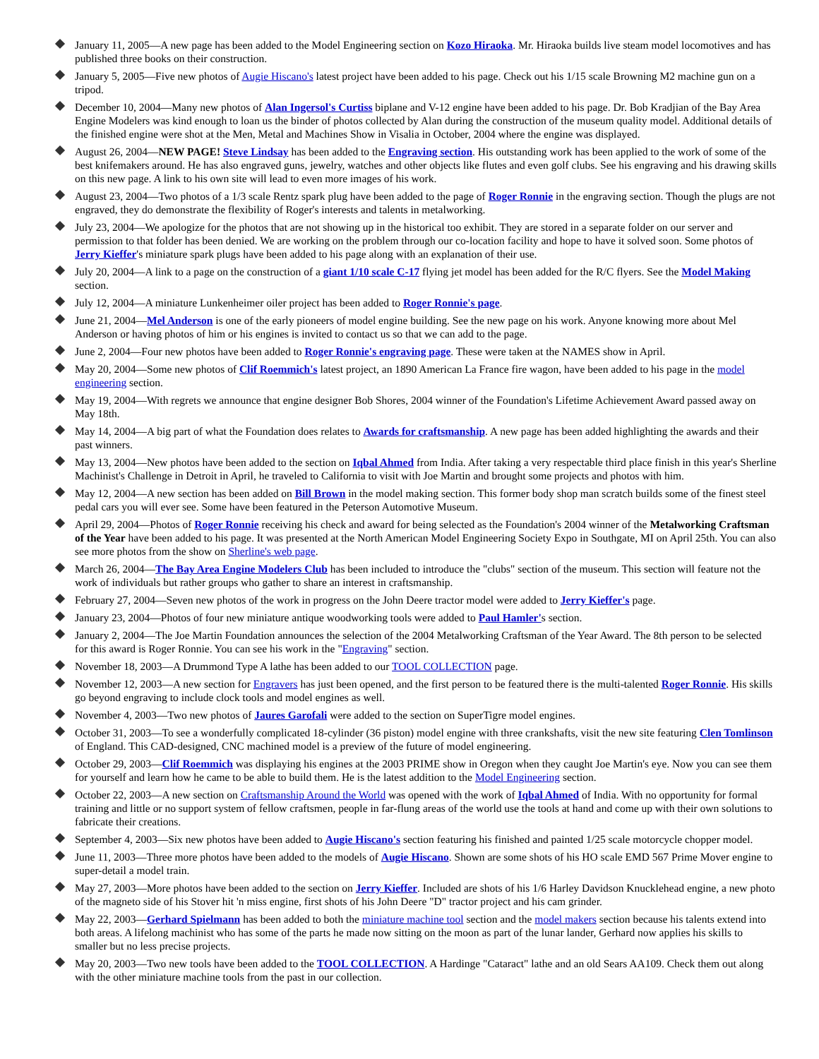January 11, 2005—A new page has been added to the Model Engineering section on Kozo Hiraoka. Mr. Hiraoka builds live steam model locomotives and has published three books on their construction.
January 5, 2005—Five new photos of Augie Hiscano's latest project have been added to his page. Check out his 1/15 scale Browning M2 machine gun on a tripod.
December 10, 2004—Many new photos of Alan Ingersol's Curtiss biplane and V-12 engine have been added to his page. Dr. Bob Kradjian of the Bay Area Engine Modelers was kind enough to loan us the binder of photos collected by Alan during the construction of the museum quality model. Additional details of the finished engine were shot at the Men, Metal and Machines Show in Visalia in October, 2004 where the engine was displayed.
August 26, 2004—NEW PAGE! Steve Lindsay has been added to the Engraving section. His outstanding work has been applied to the work of some of the best knifemakers around. He has also engraved guns, jewelry, watches and other objects like flutes and even golf clubs. See his engraving and his drawing skills on this new page. A link to his own site will lead to even more images of his work.
August 23, 2004—Two photos of a 1/3 scale Rentz spark plug have been added to the page of Roger Ronnie in the engraving section. Though the plugs are not engraved, they do demonstrate the flexibility of Roger's interests and talents in metalworking.
July 23, 2004—We apologize for the photos that are not showing up in the historical too exhibit. They are stored in a separate folder on our server and permission to that folder has been denied. We are working on the problem through our co-location facility and hope to have it solved soon. Some photos of Jerry Kieffer's miniature spark plugs have been added to his page along with an explanation of their use.
July 20, 2004—A link to a page on the construction of a giant 1/10 scale C-17 flying jet model has been added for the R/C flyers. See the Model Making section.
July 12, 2004—A miniature Lunkenheimer oiler project has been added to Roger Ronnie's page.
June 21, 2004—Mel Anderson is one of the early pioneers of model engine building. See the new page on his work. Anyone knowing more about Mel Anderson or having photos of him or his engines is invited to contact us so that we can add to the page.
June 2, 2004—Four new photos have been added to Roger Ronnie's engraving page. These were taken at the NAMES show in April.
May 20, 2004—Some new photos of Clif Roemmich's latest project, an 1890 American La France fire wagon, have been added to his page in the model engineering section.
May 19, 2004—With regrets we announce that engine designer Bob Shores, 2004 winner of the Foundation's Lifetime Achievement Award passed away on May 18th.
May 14, 2004—A big part of what the Foundation does relates to Awards for craftsmanship. A new page has been added highlighting the awards and their past winners.
May 13, 2004—New photos have been added to the section on Iqbal Ahmed from India. After taking a very respectable third place finish in this year's Sherline Machinist's Challenge in Detroit in April, he traveled to California to visit with Joe Martin and brought some projects and photos with him.
May 12, 2004—A new section has been added on Bill Brown in the model making section. This former body shop man scratch builds some of the finest steel pedal cars you will ever see. Some have been featured in the Peterson Automotive Museum.
April 29, 2004—Photos of Roger Ronnie receiving his check and award for being selected as the Foundation's 2004 winner of the Metalworking Craftsman of the Year have been added to his page. It was presented at the North American Model Engineering Society Expo in Southgate, MI on April 25th. You can also see more photos from the show on Sherline's web page.
March 26, 2004—The Bay Area Engine Modelers Club has been included to introduce the "clubs" section of the museum. This section will feature not the work of individuals but rather groups who gather to share an interest in craftsmanship.
February 27, 2004—Seven new photos of the work in progress on the John Deere tractor model were added to Jerry Kieffer's page.
January 23, 2004—Photos of four new miniature antique woodworking tools were added to Paul Hamler's section.
January 2, 2004—The Joe Martin Foundation announces the selection of the 2004 Metalworking Craftsman of the Year Award. The 8th person to be selected for this award is Roger Ronnie. You can see his work in the "Engraving" section.
November 18, 2003—A Drummond Type A lathe has been added to our TOOL COLLECTION page.
November 12, 2003—A new section for Engravers has just been opened, and the first person to be featured there is the multi-talented Roger Ronnie. His skills go beyond engraving to include clock tools and model engines as well.
November 4, 2003—Two new photos of Jaures Garofali were added to the section on SuperTigre model engines.
October 31, 2003—To see a wonderfully complicated 18-cylinder (36 piston) model engine with three crankshafts, visit the new site featuring Clen Tomlinson of England. This CAD-designed, CNC machined model is a preview of the future of model engineering.
October 29, 2003—Clif Roemmich was displaying his engines at the 2003 PRIME show in Oregon when they caught Joe Martin's eye. Now you can see them for yourself and learn how he came to be able to build them. He is the latest addition to the Model Engineering section.
October 22, 2003—A new section on Craftsmanship Around the World was opened with the work of Iqbal Ahmed of India. With no opportunity for formal training and little or no support system of fellow craftsmen, people in far-flung areas of the world use the tools at hand and come up with their own solutions to fabricate their creations.
September 4, 2003—Six new photos have been added to Augie Hiscano's section featuring his finished and painted 1/25 scale motorcycle chopper model.
June 11, 2003—Three more photos have been added to the models of Augie Hiscano. Shown are some shots of his HO scale EMD 567 Prime Mover engine to super-detail a model train.
May 27, 2003—More photos have been added to the section on Jerry Kieffer. Included are shots of his 1/6 Harley Davidson Knucklehead engine, a new photo of the magneto side of his Stover hit 'n miss engine, first shots of his John Deere "D" tractor project and his cam grinder.
May 22, 2003—Gerhard Spielmann has been added to both the miniature machine tool section and the model makers section because his talents extend into both areas. A lifelong machinist who has some of the parts he made now sitting on the moon as part of the lunar lander, Gerhard now applies his skills to smaller but no less precise projects.
May 20, 2003—Two new tools have been added to the TOOL COLLECTION. A Hardinge "Cataract" lathe and an old Sears AA109. Check them out along with the other miniature machine tools from the past in our collection.